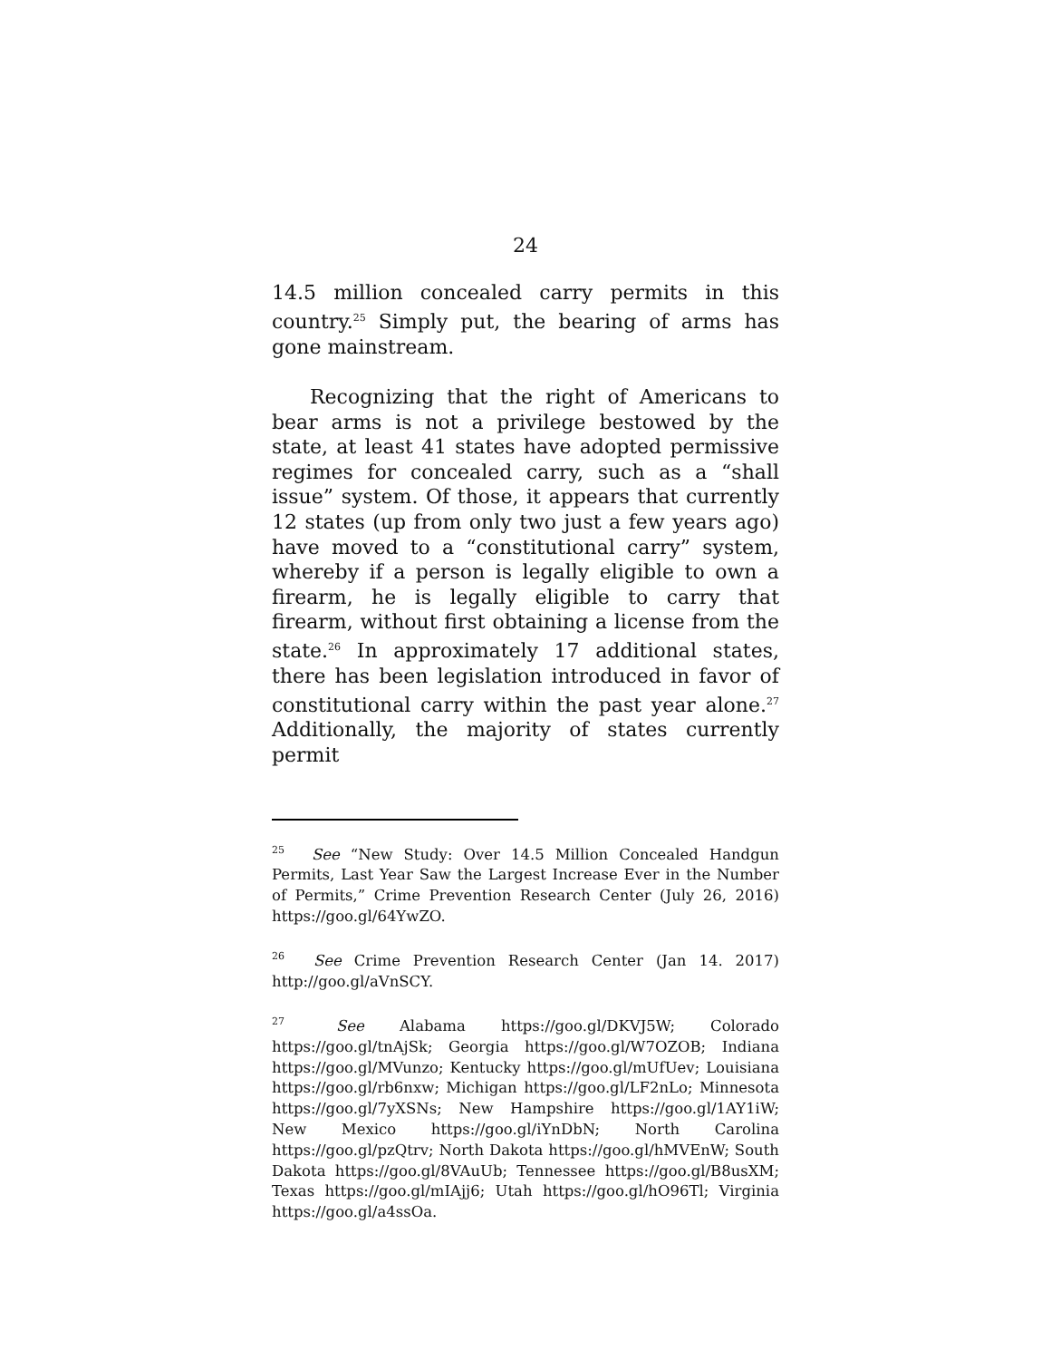24
14.5 million concealed carry permits in this country.<sup>25</sup> Simply put, the bearing of arms has gone mainstream.
Recognizing that the right of Americans to bear arms is not a privilege bestowed by the state, at least 41 states have adopted permissive regimes for concealed carry, such as a “shall issue” system. Of those, it appears that currently 12 states (up from only two just a few years ago) have moved to a “constitutional carry” system, whereby if a person is legally eligible to own a firearm, he is legally eligible to carry that firearm, without first obtaining a license from the state.<sup>26</sup> In approximately 17 additional states, there has been legislation introduced in favor of constitutional carry within the past year alone.<sup>27</sup> Additionally, the majority of states currently permit
<sup>25</sup> See “New Study: Over 14.5 Million Concealed Handgun Permits, Last Year Saw the Largest Increase Ever in the Number of Permits,” Crime Prevention Research Center (July 26, 2016) https://goo.gl/64YwZO.
<sup>26</sup> See Crime Prevention Research Center (Jan 14. 2017) http://goo.gl/aVnSCY.
<sup>27</sup> See Alabama https://goo.gl/DKVJ5W; Colorado https://goo.gl/tnAjSk; Georgia https://goo.gl/W7OZOB; Indiana https://goo.gl/MVunzo; Kentucky https://goo.gl/mUfUev; Louisiana https://goo.gl/rb6nxw; Michigan https://goo.gl/LF2nLo; Minnesota https://goo.gl/7yXSNs; New Hampshire https://goo.gl/1AY1iW; New Mexico https://goo.gl/iYnDbN; North Carolina https://goo.gl/pzQtrv; North Dakota https://goo.gl/hMVEnW; South Dakota https://goo.gl/8VAuUb; Tennessee https://goo.gl/B8usXM; Texas https://goo.gl/mIAjj6; Utah https://goo.gl/hO96Tl; Virginia https://goo.gl/a4ssOa.